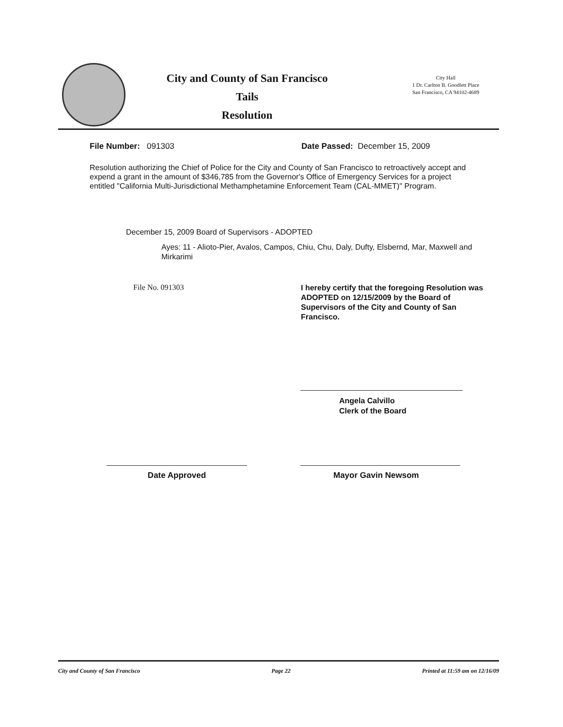City and County of San Francisco
Tails
Resolution
City Hall
1 Dr. Carlton B. Goodlett Place
San Francisco, CA 94102-4689
File Number: 091303 Date Passed: December 15, 2009
Resolution authorizing the Chief of Police for the City and County of San Francisco to retroactively accept and expend a grant in the amount of $346,785 from the Governor's Office of Emergency Services for a project entitled "California Multi-Jurisdictional Methamphetamine Enforcement Team (CAL-MMET)" Program.
December 15, 2009 Board of Supervisors - ADOPTED
Ayes: 11 - Alioto-Pier, Avalos, Campos, Chiu, Chu, Daly, Dufty, Elsbernd, Mar, Maxwell and Mirkarimi
File No. 091303
I hereby certify that the foregoing Resolution was ADOPTED on 12/15/2009 by the Board of Supervisors of the City and County of San Francisco.
Angela Calvillo
Clerk of the Board
Date Approved Mayor Gavin Newsom
City and County of San Francisco Page 22 Printed at 11:59 am on 12/16/09